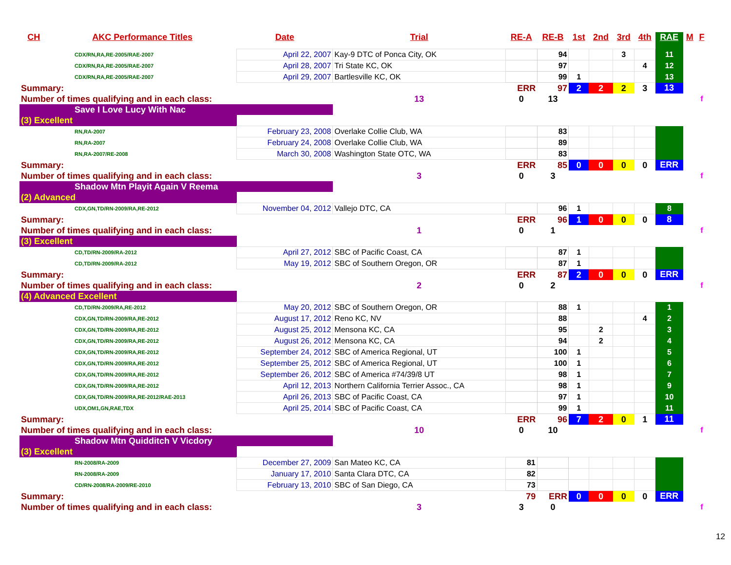| CH | AKC Performance Titles | Date | Trial | RE-A | RE-B | 1st | 2nd | 3rd | 4th | RAE | M | F |
| --- | --- | --- | --- | --- | --- | --- | --- | --- | --- | --- | --- | --- |
| CDX/RN,RA,RE-2005/RAE-2007 | | April 22, 2007 | Kay-9 DTC of Ponca City, OK | | 94 | | | 3 | | 11 | | |
| CDX/RN,RA,RE-2005/RAE-2007 | | April 28, 2007 | Tri State KC, OK | | 97 | | | | 4 | 12 | | |
| CDX/RN,RA,RE-2005/RAE-2007 | | April 29, 2007 | Bartlesville KC, OK | | 99 | 1 | | | | 13 | | |
| Summary: | | | | ERR | 97 | 2 | 2 | 2 | 3 | 13 | | |
| Number of times qualifying and in each class: | | | 13 | 0 | 13 | | | | | | | f |
| Save I Love Lucy With Nac | | | | | | | | | | | | |
| (3) Excellent | | | | | | | | | | | | |
| RN,RA-2007 | | February 23, 2008 | Overlake Collie Club, WA | | 83 | | | | | | | |
| RN,RA-2007 | | February 24, 2008 | Overlake Collie Club, WA | | 89 | | | | | | | |
| RN,RA-2007/RE-2008 | | March 30, 2008 | Washington State OTC, WA | | 83 | | | | | | | |
| Summary: | | | | ERR | 85 | 0 | 0 | 0 | 0 | ERR | | |
| Number of times qualifying and in each class: | | | 3 | 0 | 3 | | | | | | | f |
| Shadow Mtn Playit Again V Reema | | | | | | | | | | | | |
| (2) Advanced | | | | | | | | | | | | |
| CDX,GN,TD/RN-2009/RA,RE-2012 | | November 04, 2012 | Vallejo DTC, CA | | 96 | 1 | | | | 8 | | |
| Summary: | | | | ERR | 96 | 1 | 0 | 0 | 0 | 8 | | |
| Number of times qualifying and in each class: | | | 1 | 0 | 1 | | | | | | | f |
| (3) Excellent | | | | | | | | | | | | |
| CD,TD/RN-2009/RA-2012 | | April 27, 2012 | SBC of Pacific Coast, CA | | 87 | 1 | | | | | | |
| CD,TD/RN-2009/RA-2012 | | May 19, 2012 | SBC of Southern Oregon, OR | | 87 | 1 | | | | | | |
| Summary: | | | | ERR | 87 | 2 | 0 | 0 | 0 | ERR | | |
| Number of times qualifying and in each class: | | | 2 | 0 | 2 | | | | | | | f |
| (4) Advanced Excellent | | | | | | | | | | | | |
| CD,TD/RN-2009/RA,RE-2012 | | May 20, 2012 | SBC of Southern Oregon, OR | | 88 | 1 | | | | 1 | | |
| CDX,GN,TD/RN-2009/RA,RE-2012 | | August 17, 2012 | Reno KC, NV | | 88 | | | | 4 | 2 | | |
| CDX,GN,TD/RN-2009/RA,RE-2012 | | August 25, 2012 | Mensona KC, CA | | 95 | | 2 | | | 3 | | |
| CDX,GN,TD/RN-2009/RA,RE-2012 | | August 26, 2012 | Mensona KC, CA | | 94 | | 2 | | | 4 | | |
| CDX,GN,TD/RN-2009/RA,RE-2012 | | September 24, 2012 | SBC of America Regional, UT | | 100 | 1 | | | | 5 | | |
| CDX,GN,TD/RN-2009/RA,RE-2012 | | September 25, 2012 | SBC of America Regional, UT | | 100 | 1 | | | | 6 | | |
| CDX,GN,TD/RN-2009/RA,RE-2012 | | September 26, 2012 | SBC of America #74/39/8 UT | | 98 | 1 | | | | 7 | | |
| CDX,GN,TD/RN-2009/RA,RE-2012 | | April 12, 2013 | Northern California Terrier Assoc., CA | | 98 | 1 | | | | 9 | | |
| CDX,GN,TD/RN-2009/RA,RE-2012/RAE-2013 | | April 26, 2013 | SBC of Pacific Coast, CA | | 97 | 1 | | | | 10 | | |
| UDX,OM1,GN,RAE,TDX | | April 25, 2014 | SBC of Pacific Coast, CA | | 99 | 1 | | | | 11 | | |
| Summary: | | | | ERR | 96 | 7 | 2 | 0 | 1 | 11 | | |
| Number of times qualifying and in each class: | | | 10 | 0 | 10 | | | | | | | f |
| Shadow Mtn Quidditch V Vicdory | | | | | | | | | | | | |
| (3) Excellent | | | | | | | | | | | | |
| RN-2008/RA-2009 | | December 27, 2009 | San Mateo KC, CA | 81 | | | | | | | | |
| RN-2008/RA-2009 | | January 17, 2010 | Santa Clara DTC, CA | 82 | | | | | | | | |
| CD/RN-2008/RA-2009/RE-2010 | | February 13, 2010 | SBC of San Diego, CA | 73 | | | | | | | | |
| Summary: | | | | 79 | ERR | 0 | 0 | 0 | 0 | ERR | | |
| Number of times qualifying and in each class: | | | 3 | 3 | 0 | | | | | | | f |
12